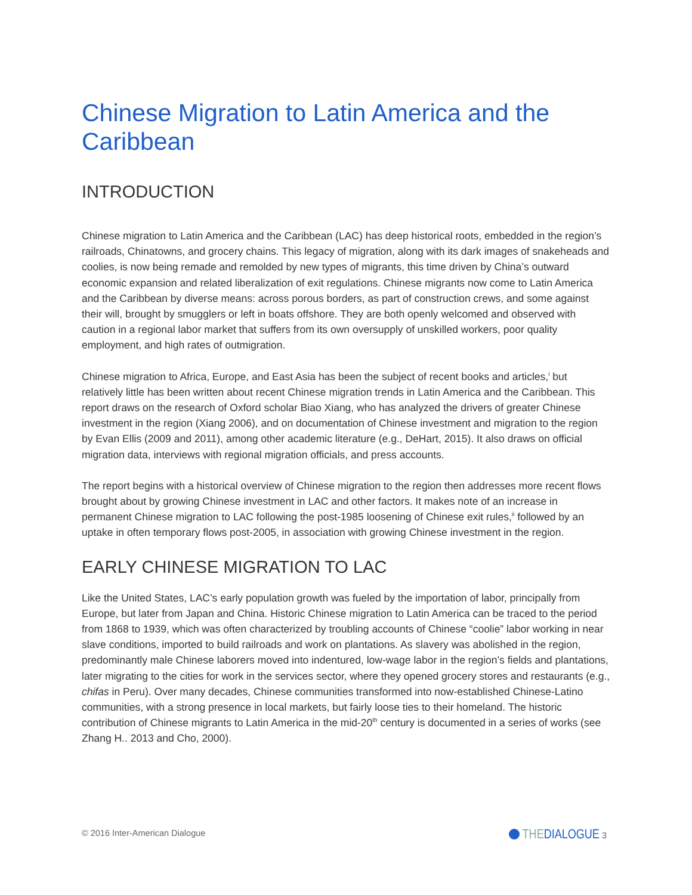Chinese Migration to Latin America and the Caribbean
INTRODUCTION
Chinese migration to Latin America and the Caribbean (LAC) has deep historical roots, embedded in the region’s railroads, Chinatowns, and grocery chains. This legacy of migration, along with its dark images of snakeheads and coolies, is now being remade and remolded by new types of migrants, this time driven by China’s outward economic expansion and related liberalization of exit regulations. Chinese migrants now come to Latin America and the Caribbean by diverse means: across porous borders, as part of construction crews, and some against their will, brought by smugglers or left in boats offshore. They are both openly welcomed and observed with caution in a regional labor market that suffers from its own oversupply of unskilled workers, poor quality employment, and high rates of outmigration.
Chinese migration to Africa, Europe, and East Asia has been the subject of recent books and articles,<sup>i</sup> but relatively little has been written about recent Chinese migration trends in Latin America and the Caribbean. This report draws on the research of Oxford scholar Biao Xiang, who has analyzed the drivers of greater Chinese investment in the region (Xiang 2006), and on documentation of Chinese investment and migration to the region by Evan Ellis (2009 and 2011), among other academic literature (e.g., DeHart, 2015). It also draws on official migration data, interviews with regional migration officials, and press accounts.
The report begins with a historical overview of Chinese migration to the region then addresses more recent flows brought about by growing Chinese investment in LAC and other factors. It makes note of an increase in permanent Chinese migration to LAC following the post-1985 loosening of Chinese exit rules,<sup>ii</sup> followed by an uptake in often temporary flows post-2005, in association with growing Chinese investment in the region.
EARLY CHINESE MIGRATION TO LAC
Like the United States, LAC’s early population growth was fueled by the importation of labor, principally from Europe, but later from Japan and China. Historic Chinese migration to Latin America can be traced to the period from 1868 to 1939, which was often characterized by troubling accounts of Chinese “coolie” labor working in near slave conditions, imported to build railroads and work on plantations. As slavery was abolished in the region, predominantly male Chinese laborers moved into indentured, low-wage labor in the region’s fields and plantations, later migrating to the cities for work in the services sector, where they opened grocery stores and restaurants (e.g., chifas in Peru). Over many decades, Chinese communities transformed into now-established Chinese-Latino communities, with a strong presence in local markets, but fairly loose ties to their homeland. The historic contribution of Chinese migrants to Latin America in the mid-20<sup>th</sup> century is documented in a series of works (see Zhang H.. 2013 and Cho, 2000).
© 2016 Inter-American Dialogue THE DIALOGUE 3